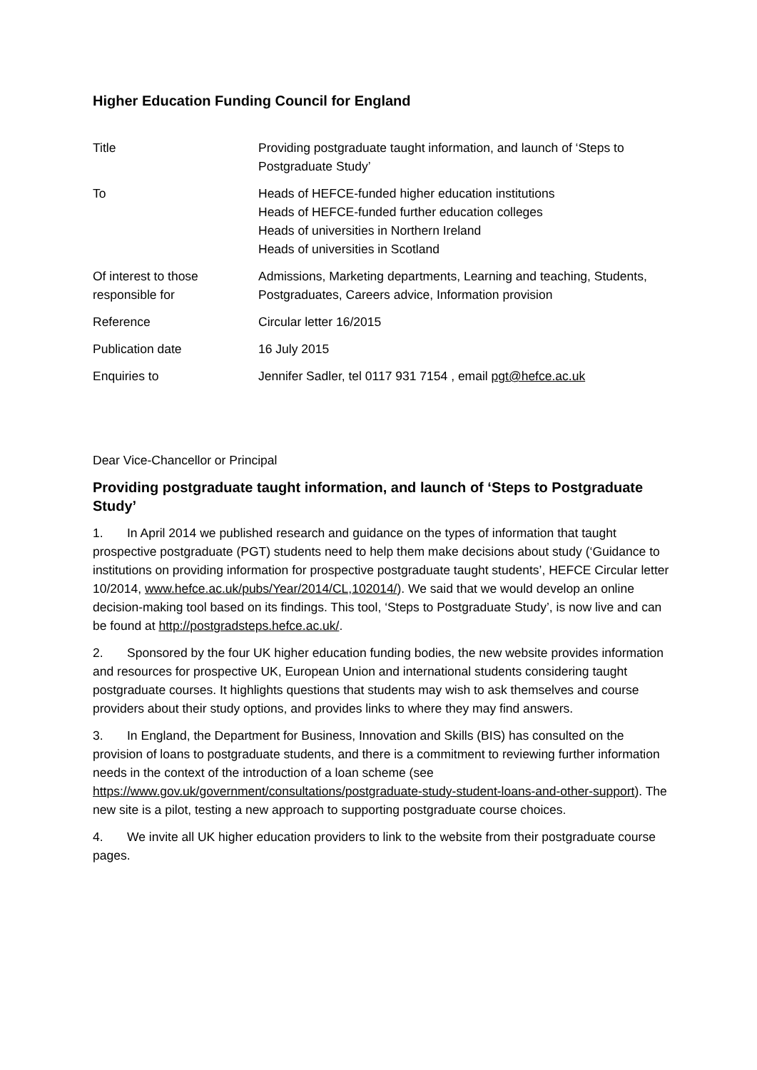Higher Education Funding Council for England
| Title | Providing postgraduate taught information, and launch of ‘Steps to Postgraduate Study’ |
| To | Heads of HEFCE-funded higher education institutions Heads of HEFCE-funded further education colleges Heads of universities in Northern Ireland Heads of universities in Scotland |
| Of interest to those responsible for | Admissions, Marketing departments, Learning and teaching, Students, Postgraduates, Careers advice, Information provision |
| Reference | Circular letter 16/2015 |
| Publication date | 16 July 2015 |
| Enquiries to | Jennifer Sadler, tel 0117 931 7154 , email pgt@hefce.ac.uk |
Dear Vice-Chancellor or Principal
Providing postgraduate taught information, and launch of ‘Steps to Postgraduate Study’
1. In April 2014 we published research and guidance on the types of information that taught prospective postgraduate (PGT) students need to help them make decisions about study (‘Guidance to institutions on providing information for prospective postgraduate taught students’, HEFCE Circular letter 10/2014, www.hefce.ac.uk/pubs/Year/2014/CL,102014/). We said that we would develop an online decision-making tool based on its findings. This tool, ‘Steps to Postgraduate Study’, is now live and can be found at http://postgradsteps.hefce.ac.uk/.
2. Sponsored by the four UK higher education funding bodies, the new website provides information and resources for prospective UK, European Union and international students considering taught postgraduate courses. It highlights questions that students may wish to ask themselves and course providers about their study options, and provides links to where they may find answers.
3. In England, the Department for Business, Innovation and Skills (BIS) has consulted on the provision of loans to postgraduate students, and there is a commitment to reviewing further information needs in the context of the introduction of a loan scheme (see https://www.gov.uk/government/consultations/postgraduate-study-student-loans-and-other-support). The new site is a pilot, testing a new approach to supporting postgraduate course choices.
4. We invite all UK higher education providers to link to the website from their postgraduate course pages.